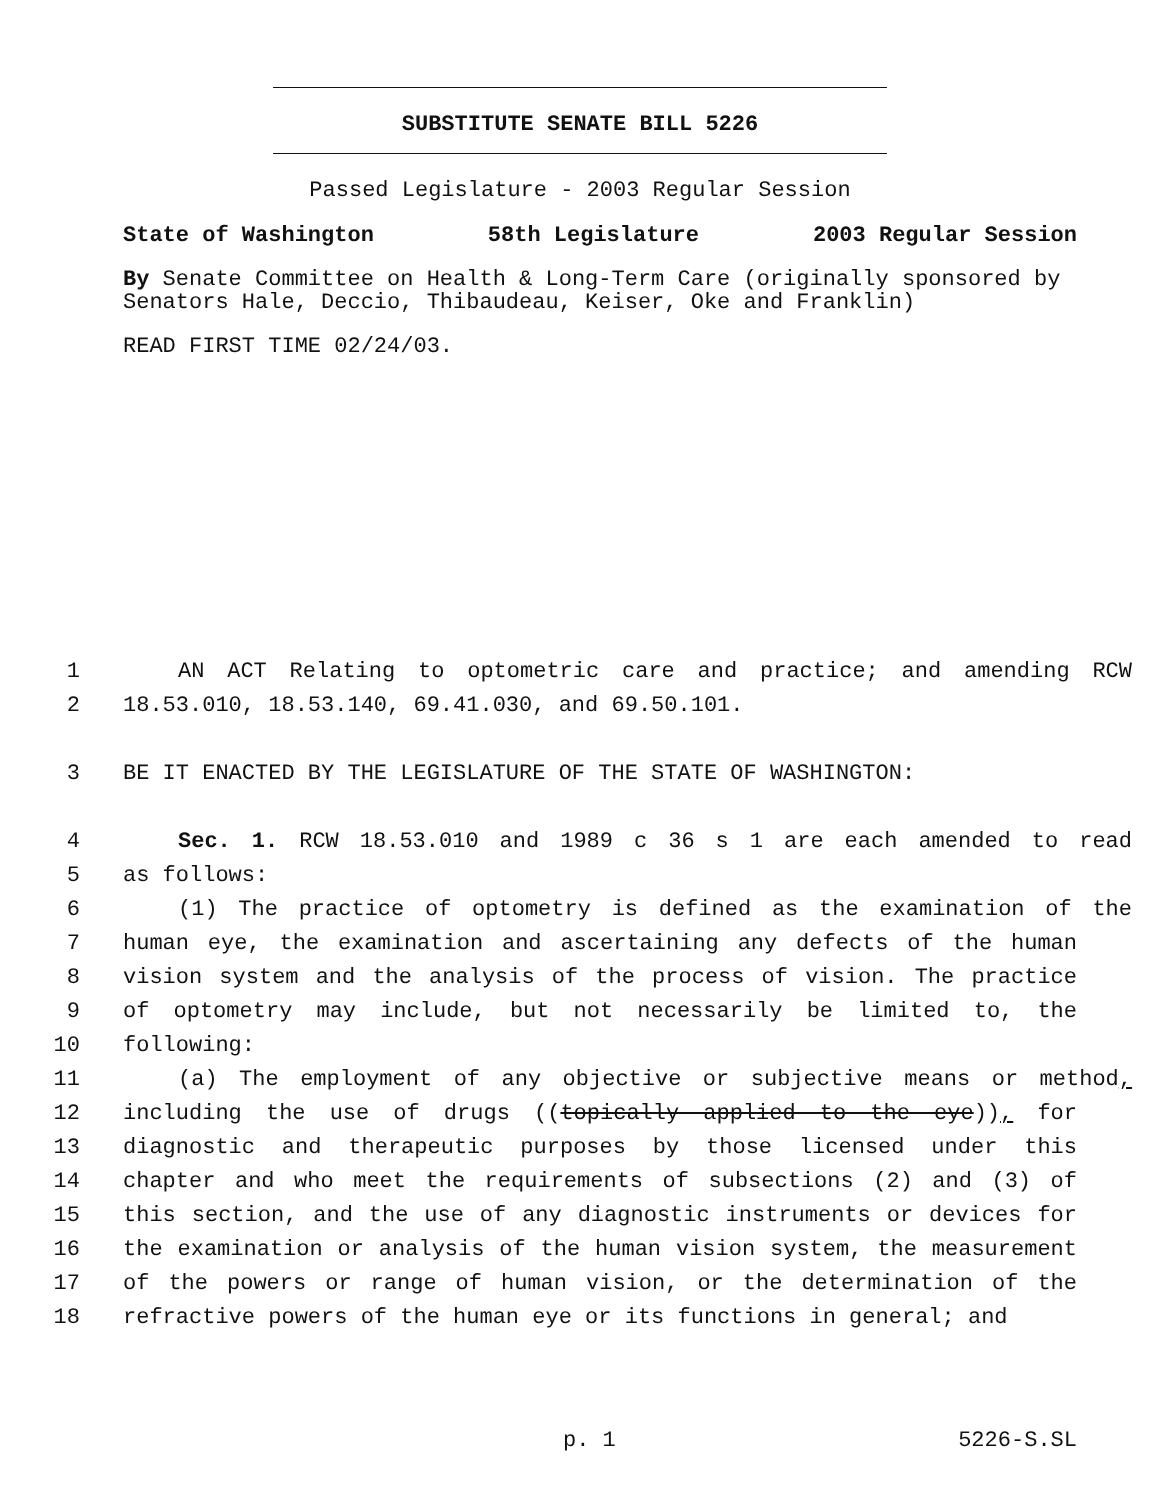SUBSTITUTE SENATE BILL 5226
Passed Legislature - 2003 Regular Session
State of Washington 58th Legislature 2003 Regular Session
By Senate Committee on Health & Long-Term Care (originally sponsored by Senators Hale, Deccio, Thibaudeau, Keiser, Oke and Franklin)
READ FIRST TIME 02/24/03.
1 AN ACT Relating to optometric care and practice; and amending RCW
2 18.53.010, 18.53.140, 69.41.030, and 69.50.101.
3 BE IT ENACTED BY THE LEGISLATURE OF THE STATE OF WASHINGTON:
4 Sec. 1. RCW 18.53.010 and 1989 c 36 s 1 are each amended to read
5 as follows:
6 (1) The practice of optometry is defined as the examination of the
7 human eye, the examination and ascertaining any defects of the human
8 vision system and the analysis of the process of vision. The practice
9 of optometry may include, but not necessarily be limited to, the
10 following:
11 (a) The employment of any objective or subjective means or method,
12 including the use of drugs ((topically applied to the eye)), for
13 diagnostic and therapeutic purposes by those licensed under this
14 chapter and who meet the requirements of subsections (2) and (3) of
15 this section, and the use of any diagnostic instruments or devices for
16 the examination or analysis of the human vision system, the measurement
17 of the powers or range of human vision, or the determination of the
18 refractive powers of the human eye or its functions in general; and
p. 1 5226-S.SL